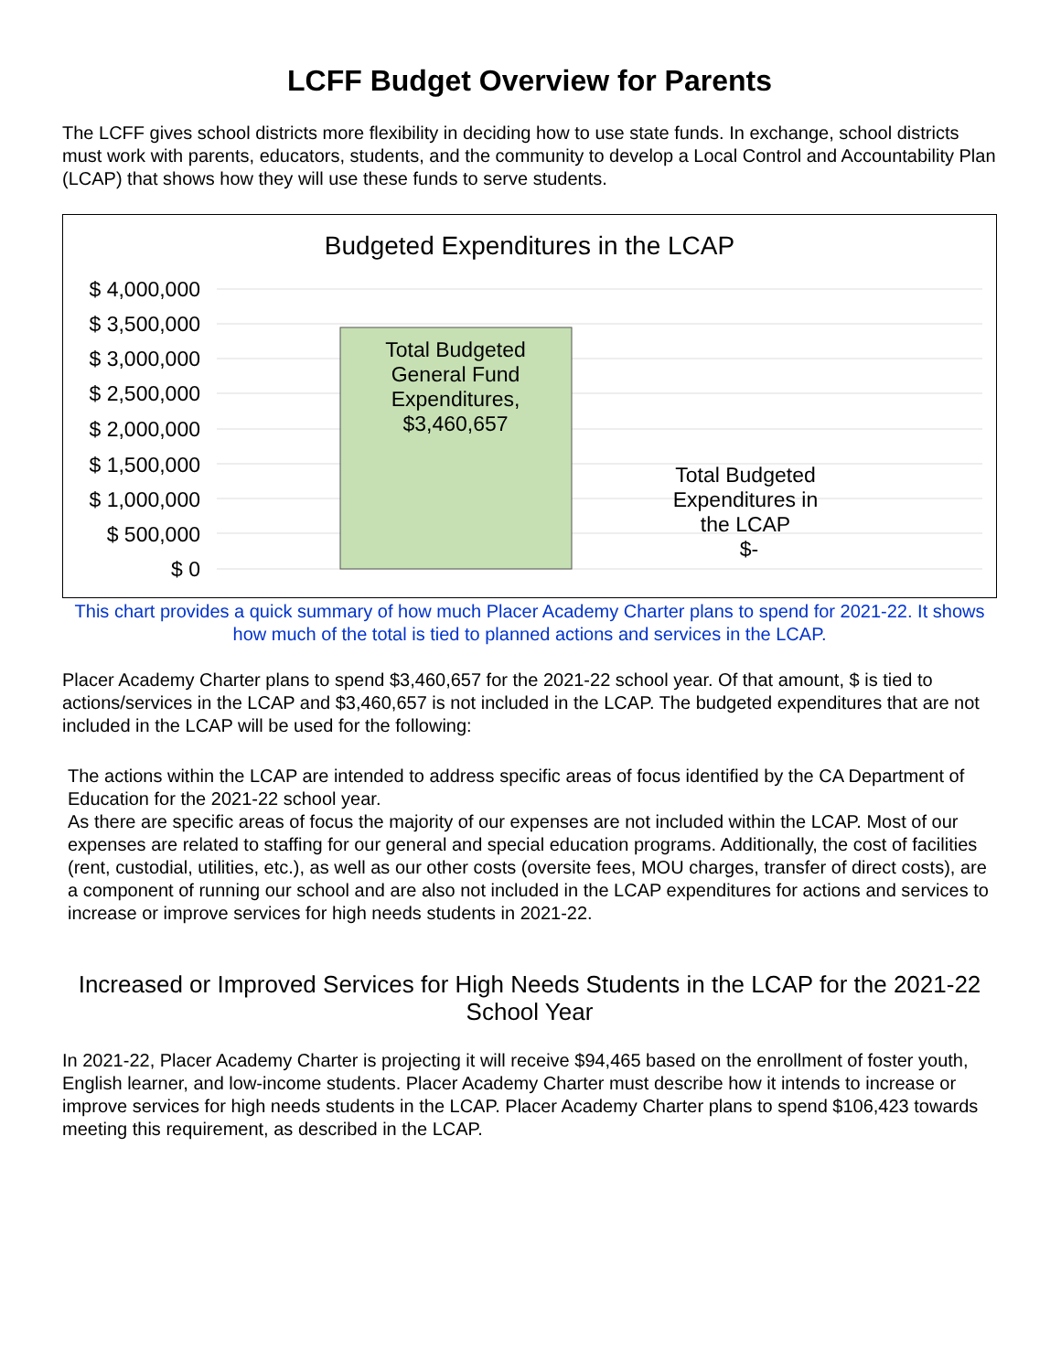LCFF Budget Overview for Parents
The LCFF gives school districts more flexibility in deciding how to use state funds. In exchange, school districts must work with parents, educators, students, and the community to develop a Local Control and Accountability Plan (LCAP) that shows how they will use these funds to serve students.
Budgeted Expenditures in the LCAP
$ 4,000,000
$ 3,500,000
$ 3,000,000
$ 2,500,000
$ 2,000,000
$ 1,500,000
$ 1,000,000
$ 500,000
$ 0
Total Budgeted
General Fund
Expenditures,
$3,460,657
Total Budgeted
Expenditures in
the LCAP
$-
This chart provides a quick summary of how much Placer Academy Charter plans to spend for 2021-22. It shows how much of the total is tied to planned actions and services in the LCAP.
Placer Academy Charter plans to spend $3,460,657 for the 2021-22 school year. Of that amount, $ is tied to actions/services in the LCAP and $3,460,657 is not included in the LCAP. The budgeted expenditures that are not included in the LCAP will be used for the following:
The actions within the LCAP are intended to address specific areas of focus identified by the CA Department of Education for the 2021-22 school year.
As there are specific areas of focus the majority of our expenses are not included within the LCAP. Most of our expenses are related to staffing for our general and special education programs. Additionally, the cost of facilities (rent, custodial, utilities, etc.), as well as our other costs (oversite fees, MOU charges, transfer of direct costs), are a component of running our school and are also not included in the LCAP expenditures for actions and services to increase or improve services for high needs students in 2021-22.
Increased or Improved Services for High Needs Students in the LCAP for the 2021-22 School Year
In 2021-22, Placer Academy Charter is projecting it will receive $94,465 based on the enrollment of foster youth, English learner, and low-income students. Placer Academy Charter must describe how it intends to increase or improve services for high needs students in the LCAP. Placer Academy Charter plans to spend $106,423 towards meeting this requirement, as described in the LCAP.